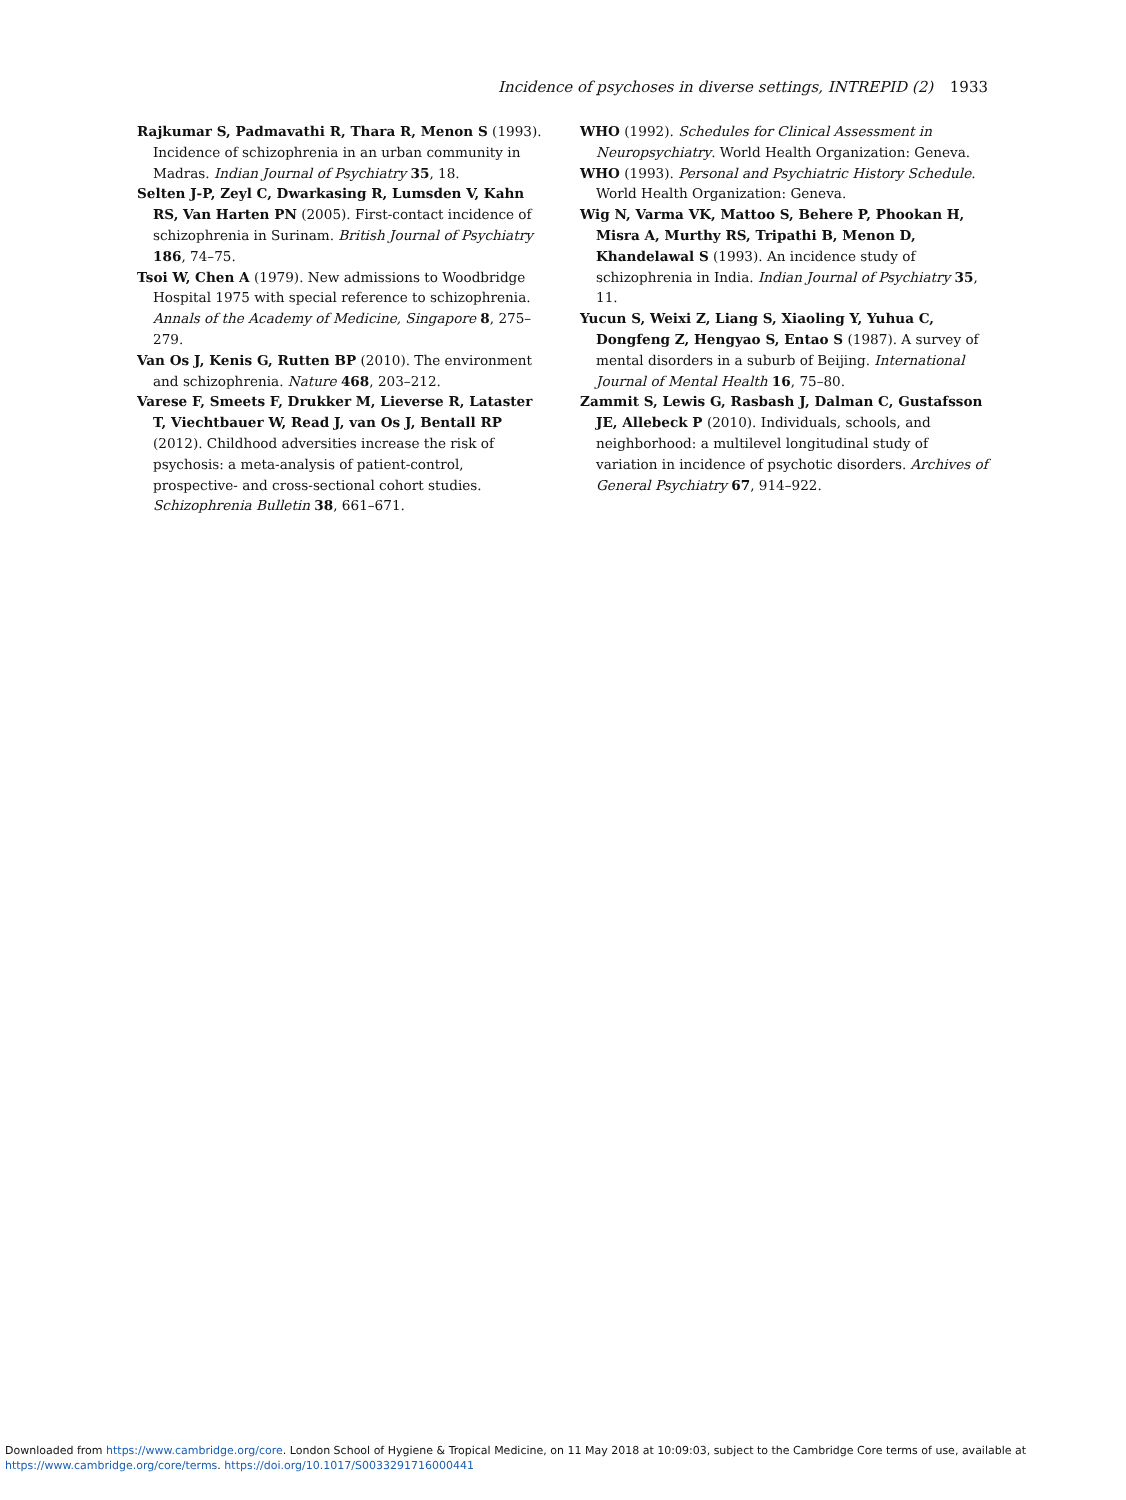Incidence of psychoses in diverse settings, INTREPID (2) 1933
Rajkumar S, Padmavathi R, Thara R, Menon S (1993). Incidence of schizophrenia in an urban community in Madras. Indian Journal of Psychiatry 35, 18.
Selten J-P, Zeyl C, Dwarkasing R, Lumsden V, Kahn RS, Van Harten PN (2005). First-contact incidence of schizophrenia in Surinam. British Journal of Psychiatry 186, 74–75.
Tsoi W, Chen A (1979). New admissions to Woodbridge Hospital 1975 with special reference to schizophrenia. Annals of the Academy of Medicine, Singapore 8, 275–279.
Van Os J, Kenis G, Rutten BP (2010). The environment and schizophrenia. Nature 468, 203–212.
Varese F, Smeets F, Drukker M, Lieverse R, Lataster T, Viechtbauer W, Read J, van Os J, Bentall RP (2012). Childhood adversities increase the risk of psychosis: a meta-analysis of patient-control, prospective- and cross-sectional cohort studies. Schizophrenia Bulletin 38, 661–671.
WHO (1992). Schedules for Clinical Assessment in Neuropsychiatry. World Health Organization: Geneva.
WHO (1993). Personal and Psychiatric History Schedule. World Health Organization: Geneva.
Wig N, Varma VK, Mattoo S, Behere P, Phookan H, Misra A, Murthy RS, Tripathi B, Menon D, Khandelawal S (1993). An incidence study of schizophrenia in India. Indian Journal of Psychiatry 35, 11.
Yucun S, Weixi Z, Liang S, Xiaoling Y, Yuhua C, Dongfeng Z, Hengyao S, Entao S (1987). A survey of mental disorders in a suburb of Beijing. International Journal of Mental Health 16, 75–80.
Zammit S, Lewis G, Rasbash J, Dalman C, Gustafsson JE, Allebeck P (2010). Individuals, schools, and neighborhood: a multilevel longitudinal study of variation in incidence of psychotic disorders. Archives of General Psychiatry 67, 914–922.
Downloaded from https://www.cambridge.org/core. London School of Hygiene & Tropical Medicine, on 11 May 2018 at 10:09:03, subject to the Cambridge Core terms of use, available at
https://www.cambridge.org/core/terms. https://doi.org/10.1017/S0033291716000441